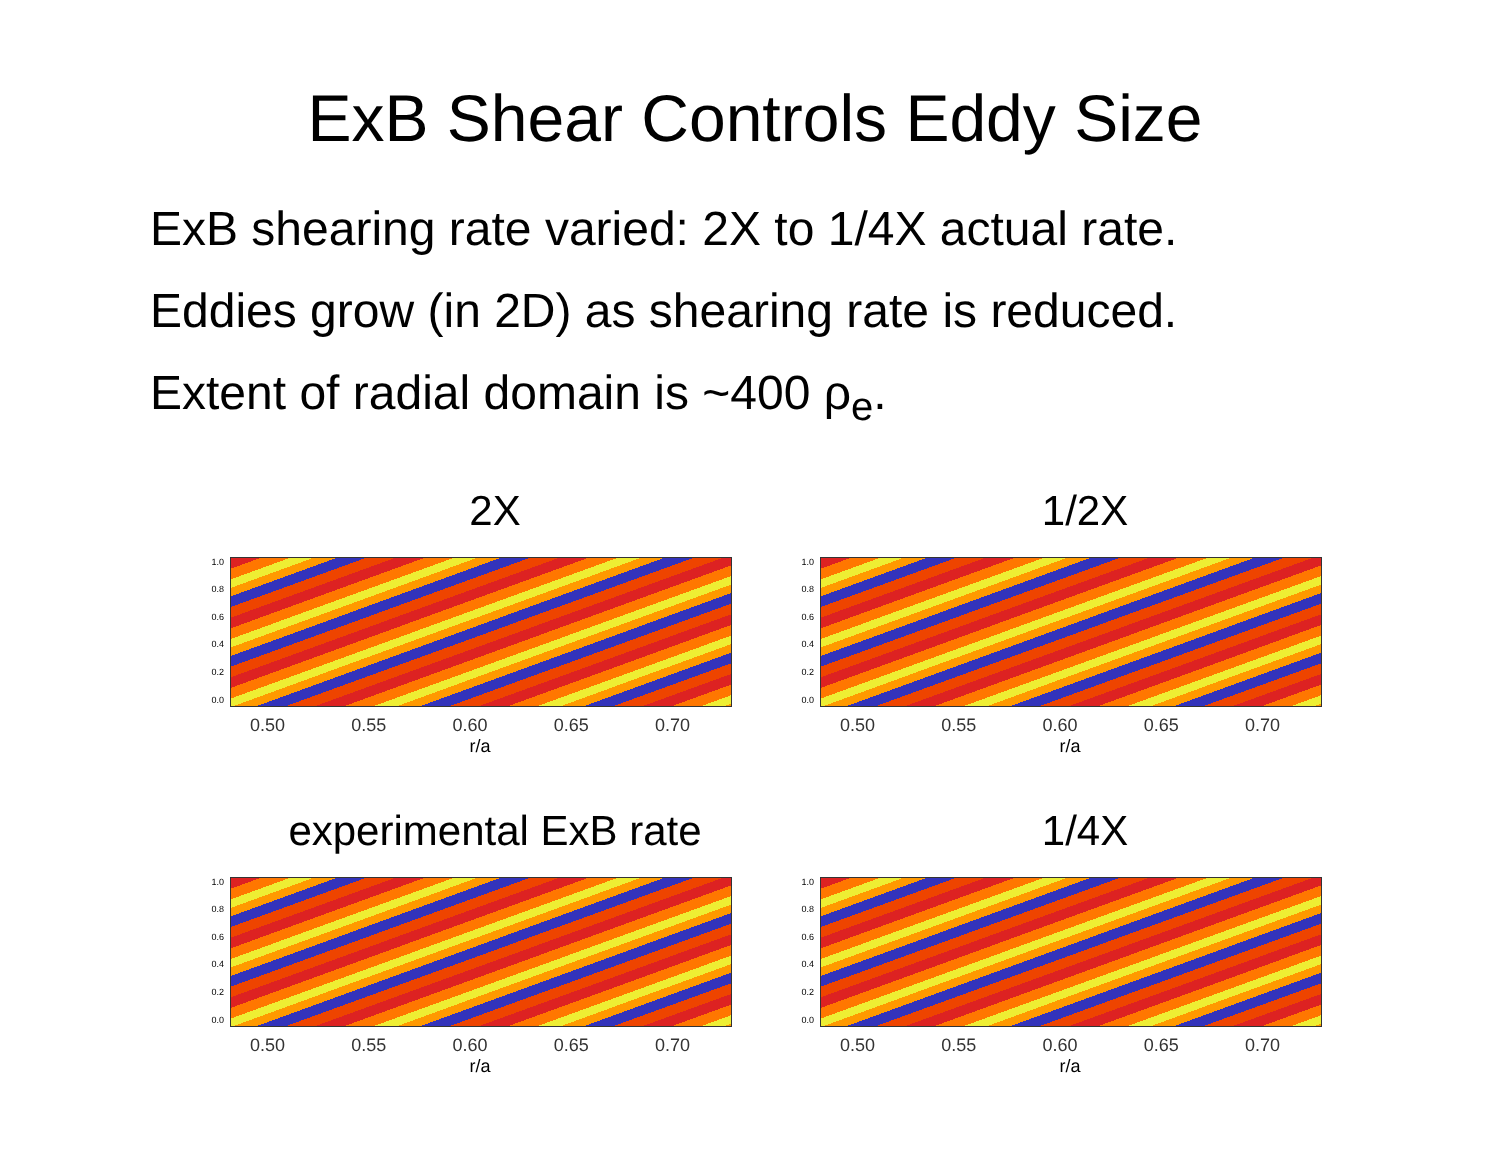ExB Shear Controls Eddy Size
ExB shearing rate varied: 2X to 1/4X actual rate.
Eddies grow (in 2D) as shearing rate is reduced.
Extent of radial domain is ~400 ρ<sub>e</sub>.
2X
1.0
0.8
0.6
0.4
0.2
0.0
0.50 0.55 0.60 0.65 0.70
r/a
1/2X
1.0
0.8
0.6
0.4
0.2
0.0
0.50 0.55 0.60 0.65 0.70
r/a
experimental ExB rate
1.0
0.8
0.6
0.4
0.2
0.0
0.50 0.55 0.60 0.65 0.70
r/a
1/4X
1.0
0.8
0.6
0.4
0.2
0.0
0.50 0.55 0.60 0.65 0.70
r/a